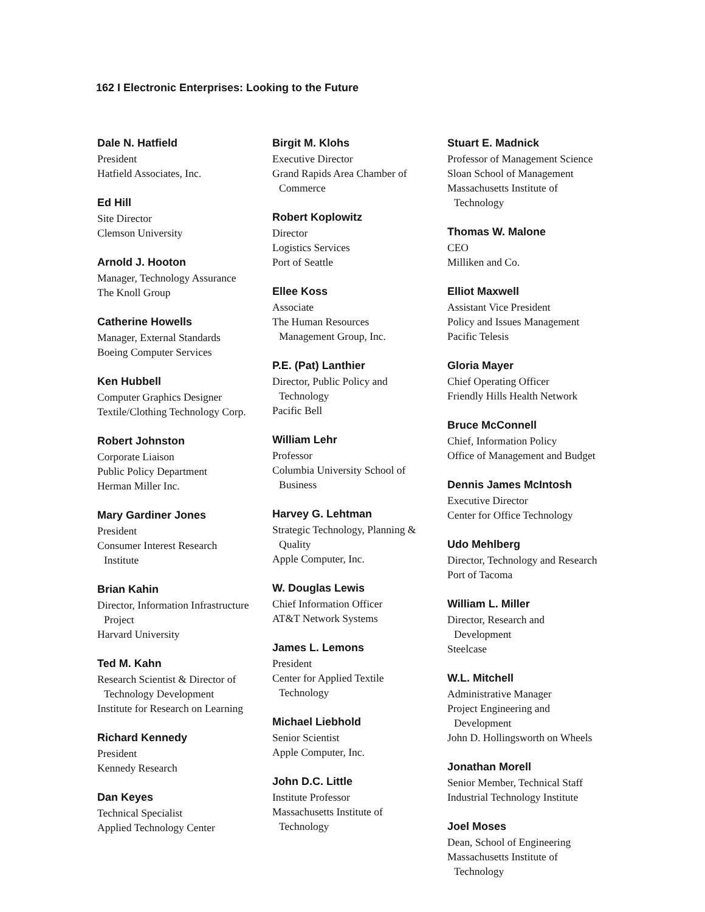162 I Electronic Enterprises: Looking to the Future
Dale N. Hatfield
President
Hatfield Associates, Inc.
Ed Hill
Site Director
Clemson University
Arnold J. Hooton
Manager, Technology Assurance
The Knoll Group
Catherine Howells
Manager, External Standards
Boeing Computer Services
Ken Hubbell
Computer Graphics Designer
Textile/Clothing Technology Corp.
Robert Johnston
Corporate Liaison
Public Policy Department
Herman Miller Inc.
Mary Gardiner Jones
President
Consumer Interest Research
Institute
Brian Kahin
Director, Information Infrastructure
Project
Harvard University
Ted M. Kahn
Research Scientist & Director of
Technology Development
Institute for Research on Learning
Richard Kennedy
President
Kennedy Research
Dan Keyes
Technical Specialist
Applied Technology Center
Birgit M. Klohs
Executive Director
Grand Rapids Area Chamber of
Commerce
Robert Koplowitz
Director
Logistics Services
Port of Seattle
Ellee Koss
Associate
The Human Resources
Management Group, Inc.
P.E. (Pat) Lanthier
Director, Public Policy and
Technology
Pacific Bell
William Lehr
Professor
Columbia University School of
Business
Harvey G. Lehtman
Strategic Technology, Planning &
Quality
Apple Computer, Inc.
W. Douglas Lewis
Chief Information Officer
AT&T Network Systems
James L. Lemons
President
Center for Applied Textile
Technology
Michael Liebhold
Senior Scientist
Apple Computer, Inc.
John D.C. Little
Institute Professor
Massachusetts Institute of
Technology
Stuart E. Madnick
Professor of Management Science
Sloan School of Management
Massachusetts Institute of
Technology
Thomas W. Malone
CEO
Milliken and Co.
Elliot Maxwell
Assistant Vice President
Policy and Issues Management
Pacific Telesis
Gloria Mayer
Chief Operating Officer
Friendly Hills Health Network
Bruce McConnell
Chief, Information Policy
Office of Management and Budget
Dennis James McIntosh
Executive Director
Center for Office Technology
Udo Mehlberg
Director, Technology and Research
Port of Tacoma
William L. Miller
Director, Research and
Development
Steelcase
W.L. Mitchell
Administrative Manager
Project Engineering and
Development
John D. Hollingsworth on Wheels
Jonathan Morell
Senior Member, Technical Staff
Industrial Technology Institute
Joel Moses
Dean, School of Engineering
Massachusetts Institute of
Technology